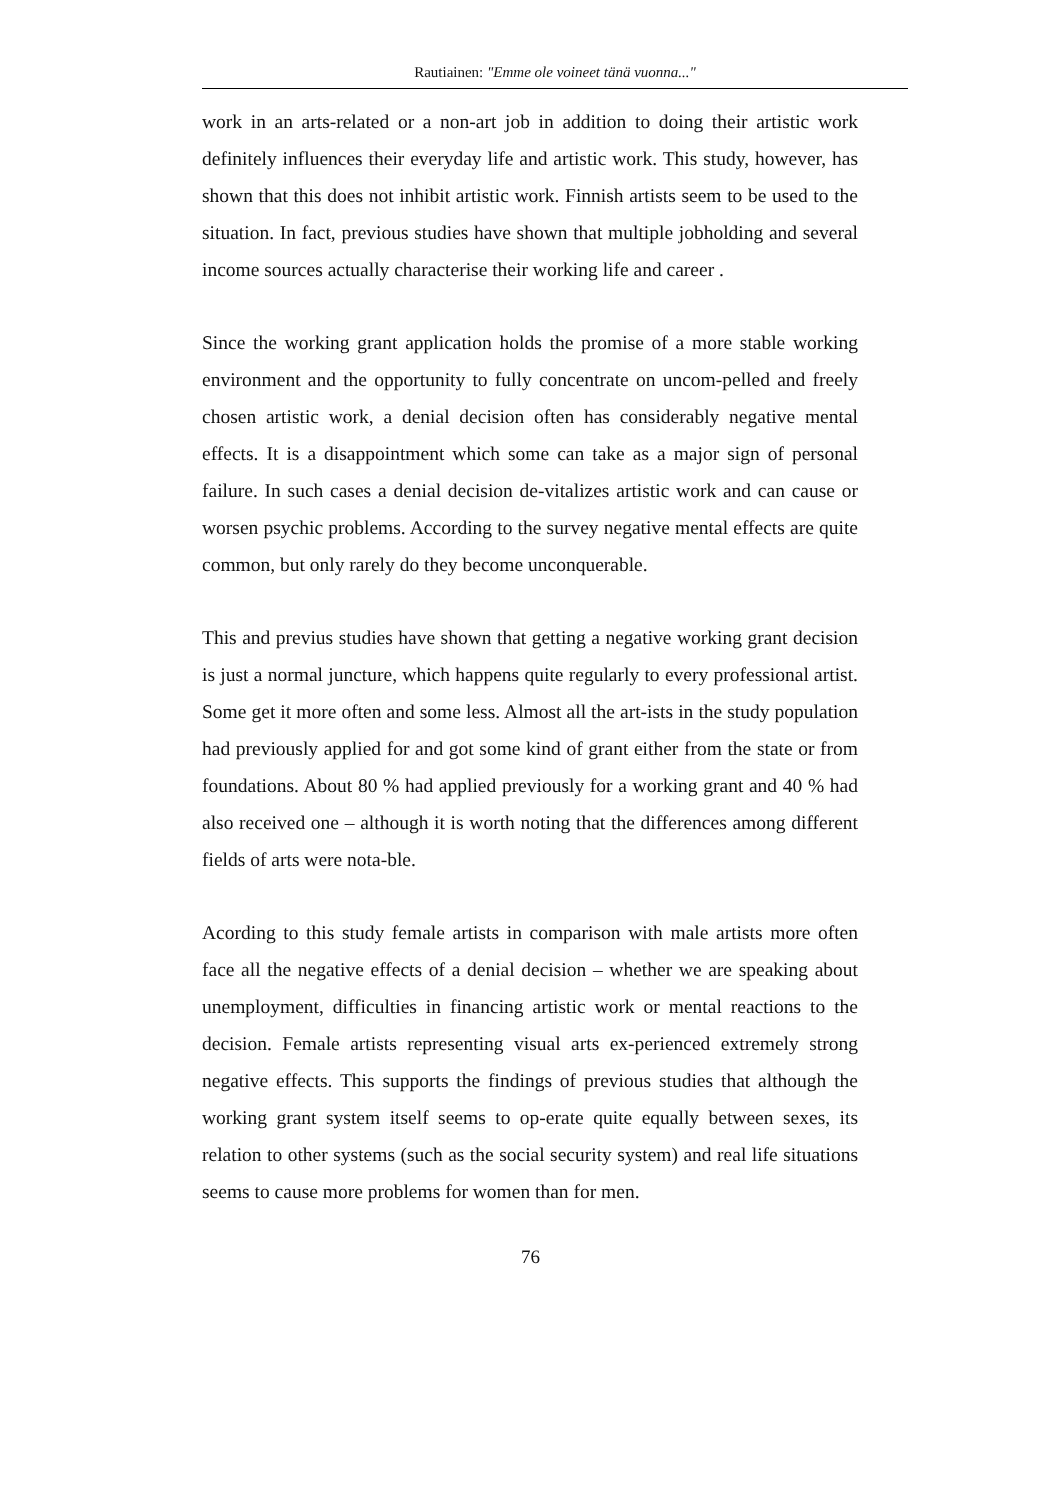Rautiainen: "Emme ole voineet tänä vuonna..."
work in an arts-related or a non-art job in addition to doing their artistic work definitely influences their everyday life and artistic work. This study, however, has shown that this does not inhibit artistic work. Finnish artists seem to be used to the situation. In fact, previous studies have shown that multiple jobholding and several income sources actually characterise their working life and career .
Since the working grant application holds the promise of a more stable working environment and the opportunity to fully concentrate on uncom-pelled and freely chosen artistic work, a denial decision often has considerably negative mental effects. It is a disappointment which some can take as a major sign of personal failure. In such cases a denial decision de-vitalizes artistic work and can cause or worsen psychic problems. According to the survey negative mental effects are quite common, but only rarely do they become unconquerable.
This and previus studies have shown that getting a negative working grant decision is just a normal juncture, which happens quite regularly to every professional artist. Some get it more often and some less. Almost all the art-ists in the study population had previously applied for and got some kind of grant either from the state or from foundations. About 80 % had applied previously for a working grant and 40 % had also received one – although it is worth noting that the differences among different fields of arts were nota-ble.
Acording to this study female artists in comparison with male artists more often face all the negative effects of a denial decision – whether we are speaking about unemployment, difficulties in financing artistic work or mental reactions to the decision. Female artists representing visual arts ex-perienced extremely strong negative effects. This supports the findings of previous studies that although the working grant system itself seems to op-erate quite equally between sexes, its relation to other systems (such as the social security system) and real life situations seems to cause more problems for women than for men.
76